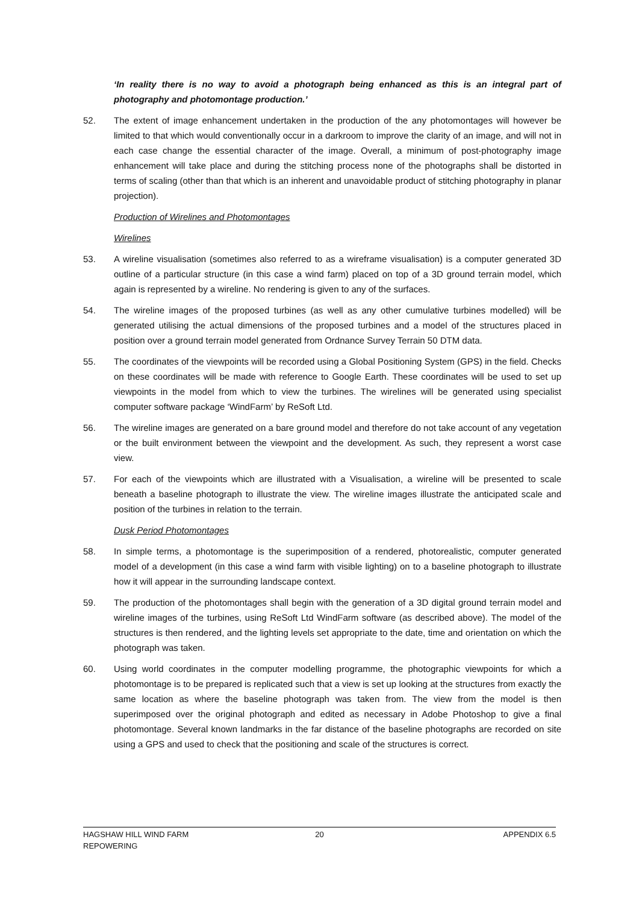‘In reality there is no way to avoid a photograph being enhanced as this is an integral part of photography and photomontage production.’
52. The extent of image enhancement undertaken in the production of the any photomontages will however be limited to that which would conventionally occur in a darkroom to improve the clarity of an image, and will not in each case change the essential character of the image. Overall, a minimum of post-photography image enhancement will take place and during the stitching process none of the photographs shall be distorted in terms of scaling (other than that which is an inherent and unavoidable product of stitching photography in planar projection).
Production of Wirelines and Photomontages
Wirelines
53. A wireline visualisation (sometimes also referred to as a wireframe visualisation) is a computer generated 3D outline of a particular structure (in this case a wind farm) placed on top of a 3D ground terrain model, which again is represented by a wireline. No rendering is given to any of the surfaces.
54. The wireline images of the proposed turbines (as well as any other cumulative turbines modelled) will be generated utilising the actual dimensions of the proposed turbines and a model of the structures placed in position over a ground terrain model generated from Ordnance Survey Terrain 50 DTM data.
55. The coordinates of the viewpoints will be recorded using a Global Positioning System (GPS) in the field. Checks on these coordinates will be made with reference to Google Earth. These coordinates will be used to set up viewpoints in the model from which to view the turbines. The wirelines will be generated using specialist computer software package ‘WindFarm’ by ReSoft Ltd.
56. The wireline images are generated on a bare ground model and therefore do not take account of any vegetation or the built environment between the viewpoint and the development. As such, they represent a worst case view.
57. For each of the viewpoints which are illustrated with a Visualisation, a wireline will be presented to scale beneath a baseline photograph to illustrate the view. The wireline images illustrate the anticipated scale and position of the turbines in relation to the terrain.
Dusk Period Photomontages
58. In simple terms, a photomontage is the superimposition of a rendered, photorealistic, computer generated model of a development (in this case a wind farm with visible lighting) on to a baseline photograph to illustrate how it will appear in the surrounding landscape context.
59. The production of the photomontages shall begin with the generation of a 3D digital ground terrain model and wireline images of the turbines, using ReSoft Ltd WindFarm software (as described above). The model of the structures is then rendered, and the lighting levels set appropriate to the date, time and orientation on which the photograph was taken.
60. Using world coordinates in the computer modelling programme, the photographic viewpoints for which a photomontage is to be prepared is replicated such that a view is set up looking at the structures from exactly the same location as where the baseline photograph was taken from. The view from the model is then superimposed over the original photograph and edited as necessary in Adobe Photoshop to give a final photomontage. Several known landmarks in the far distance of the baseline photographs are recorded on site using a GPS and used to check that the positioning and scale of the structures is correct.
HAGSHAW HILL WIND FARM
REPOWERING
20 APPENDIX 6.5